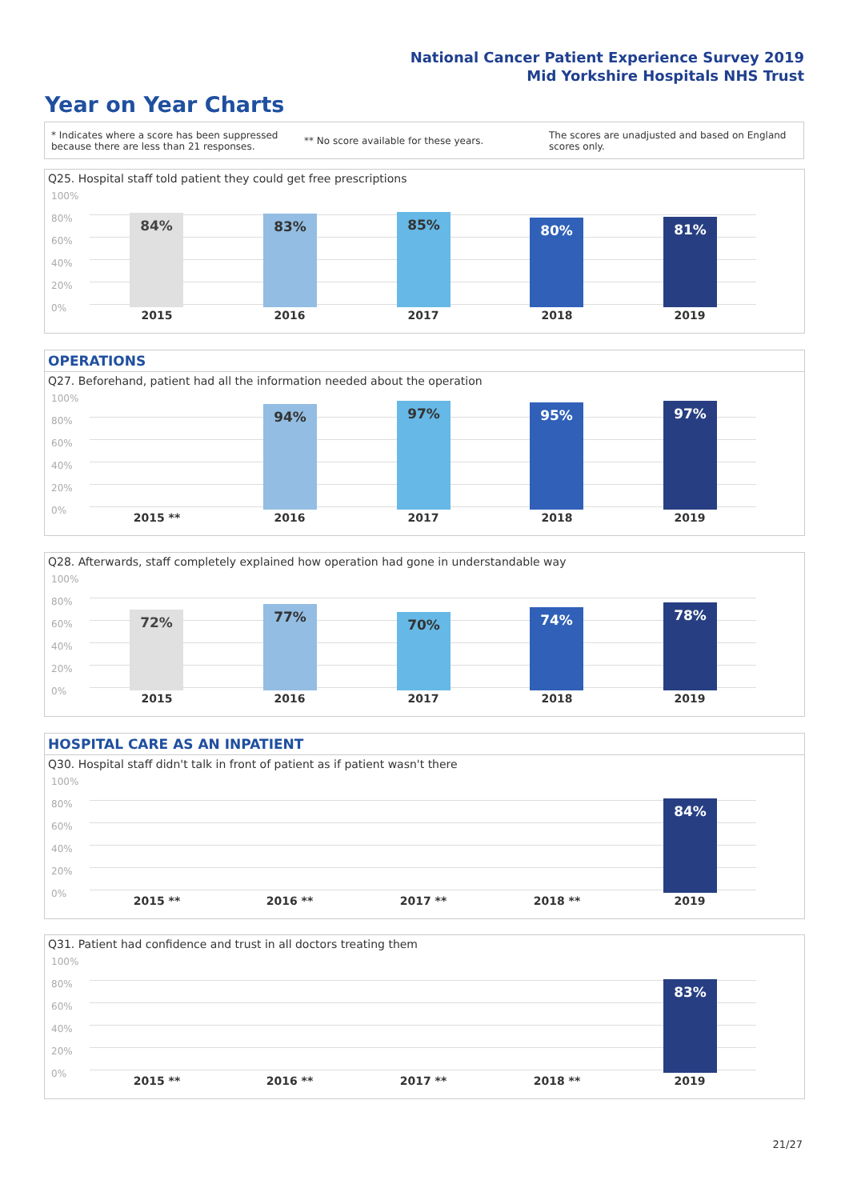National Cancer Patient Experience Survey 2019
Mid Yorkshire Hospitals NHS Trust
Year on Year Charts
* Indicates where a score has been suppressed because there are less than 21 responses.
** No score available for these years.
The scores are unadjusted and based on England scores only.
Q25. Hospital staff told patient they could get free prescriptions
100%
80%
60%
40%
20%
0%
84% 83% 85% 80% 81%
2015 2016 2017 2018 2019
OPERATIONS
Q27. Beforehand, patient had all the information needed about the operation
100%
80%
60%
40%
20%
0%
94% 97% 95% 97%
2015 ** 2016 2017 2018 2019
Q28. Afterwards, staff completely explained how operation had gone in understandable way
100%
80%
60%
40%
20%
0%
72% 77% 70% 74% 78%
2015 2016 2017 2018 2019
HOSPITAL CARE AS AN INPATIENT
Q30. Hospital staff didn't talk in front of patient as if patient wasn't there
100%
80%
60%
40%
20%
0%
84%
2015 ** 2016 ** 2017 ** 2018 ** 2019
Q31. Patient had confidence and trust in all doctors treating them
100%
80%
60%
40%
20%
0%
83%
2015 ** 2016 ** 2017 ** 2018 ** 2019
21/27